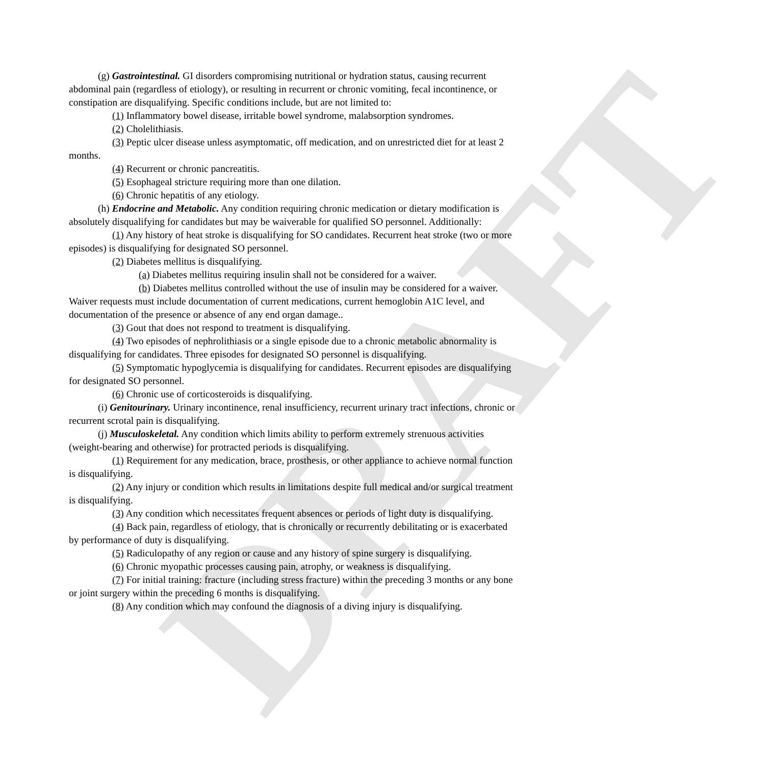DRAFT
(g) Gastrointestinal. GI disorders compromising nutritional or hydration status, causing recurrent abdominal pain (regardless of etiology), or resulting in recurrent or chronic vomiting, fecal incontinence, or constipation are disqualifying. Specific conditions include, but are not limited to:
(1) Inflammatory bowel disease, irritable bowel syndrome, malabsorption syndromes.
(2) Cholelithiasis.
(3) Peptic ulcer disease unless asymptomatic, off medication, and on unrestricted diet for at least 2 months.
(4) Recurrent or chronic pancreatitis.
(5) Esophageal stricture requiring more than one dilation.
(6) Chronic hepatitis of any etiology.
(h) Endocrine and Metabolic. Any condition requiring chronic medication or dietary modification is absolutely disqualifying for candidates but may be waiverable for qualified SO personnel. Additionally:
(1) Any history of heat stroke is disqualifying for SO candidates. Recurrent heat stroke (two or more episodes) is disqualifying for designated SO personnel.
(2) Diabetes mellitus is disqualifying.
(a) Diabetes mellitus requiring insulin shall not be considered for a waiver.
(b) Diabetes mellitus controlled without the use of insulin may be considered for a waiver. Waiver requests must include documentation of current medications, current hemoglobin A1C level, and documentation of the presence or absence of any end organ damage..
(3) Gout that does not respond to treatment is disqualifying.
(4) Two episodes of nephrolithiasis or a single episode due to a chronic metabolic abnormality is disqualifying for candidates. Three episodes for designated SO personnel is disqualifying.
(5) Symptomatic hypoglycemia is disqualifying for candidates. Recurrent episodes are disqualifying for designated SO personnel.
(6) Chronic use of corticosteroids is disqualifying.
(i) Genitourinary. Urinary incontinence, renal insufficiency, recurrent urinary tract infections, chronic or recurrent scrotal pain is disqualifying.
(j) Musculoskeletal. Any condition which limits ability to perform extremely strenuous activities (weight-bearing and otherwise) for protracted periods is disqualifying.
(1) Requirement for any medication, brace, prosthesis, or other appliance to achieve normal function is disqualifying.
(2) Any injury or condition which results in limitations despite full medical and/or surgical treatment is disqualifying.
(3) Any condition which necessitates frequent absences or periods of light duty is disqualifying.
(4) Back pain, regardless of etiology, that is chronically or recurrently debilitating or is exacerbated by performance of duty is disqualifying.
(5) Radiculopathy of any region or cause and any history of spine surgery is disqualifying.
(6) Chronic myopathic processes causing pain, atrophy, or weakness is disqualifying.
(7) For initial training: fracture (including stress fracture) within the preceding 3 months or any bone or joint surgery within the preceding 6 months is disqualifying.
(8) Any condition which may confound the diagnosis of a diving injury is disqualifying.